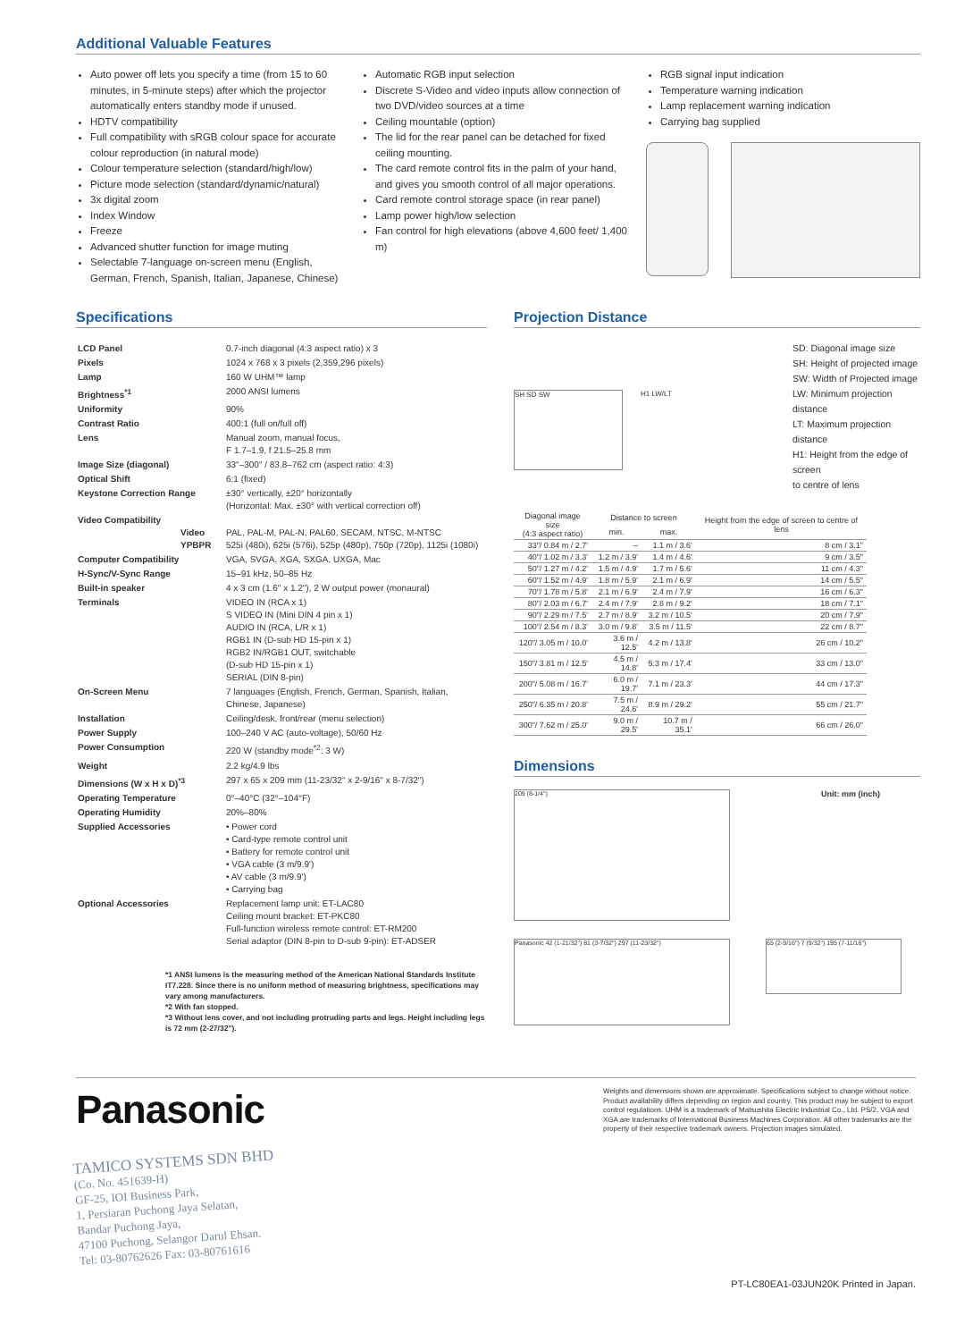Additional Valuable Features
Auto power off lets you specify a time (from 15 to 60 minutes, in 5-minute steps) after which the projector automatically enters standby mode if unused.
HDTV compatibility
Full compatibility with sRGB colour space for accurate colour reproduction (in natural mode)
Colour temperature selection (standard/high/low)
Picture mode selection (standard/dynamic/natural)
3x digital zoom
Index Window
Freeze
Advanced shutter function for image muting
Selectable 7-language on-screen menu (English, German, French, Spanish, Italian, Japanese, Chinese)
Automatic RGB input selection
Discrete S-Video and video inputs allow connection of two DVD/video sources at a time
Ceiling mountable (option)
The lid for the rear panel can be detached for fixed ceiling mounting.
The card remote control fits in the palm of your hand, and gives you smooth control of all major operations.
Card remote control storage space (in rear panel)
Lamp power high/low selection
Fan control for high elevations (above 4,600 feet/ 1,400 m)
RGB signal input indication
Temperature warning indication
Lamp replacement warning indication
Carrying bag supplied
Specifications
| LCD Panel | 0.7-inch diagonal (4:3 aspect ratio) x 3 |
| Pixels | 1024 x 768 x 3 pixels (2,359,296 pixels) |
| Lamp | 160 W UHM™ lamp |
| Brightness<sup>*1</sup> | 2000 ANSI lumens |
| Uniformity | 90% |
| Contrast Ratio | 400:1 (full on/full off) |
| Lens | Manual zoom, manual focus, F 1.7–1.9, f 21.5–25.8 mm |
| Image Size (diagonal) | 33"–300" / 83.8–762 cm (aspect ratio: 4:3) |
| Optical Shift | 6:1 (fixed) |
| Keystone Correction Range | ±30° vertically, ±20° horizontally (Horizontal: Max. ±30° with vertical correction off) |
| Video Compatibility Video YPBPR | PAL, PAL-M, PAL-N, PAL60, SECAM, NTSC, M-NTSC 525i (480i), 625i (576i), 525p (480p), 750p (720p), 1125i (1080i) |
| Computer Compatibility | VGA, SVGA, XGA, SXGA, UXGA, Mac |
| H-Sync/V-Sync Range | 15–91 kHz, 50–85 Hz |
| Built-in speaker | 4 x 3 cm (1.6" x 1.2"), 2 W output power (monaural) |
| Terminals | VIDEO IN (RCA x 1) S VIDEO IN (Mini DIN 4 pin x 1) AUDIO IN (RCA, L/R x 1) RGB1 IN (D-sub HD 15-pin x 1) RGB2 IN/RGB1 OUT, switchable (D-sub HD 15-pin x 1) SERIAL (DIN 8-pin) |
| On-Screen Menu | 7 languages (English, French, German, Spanish, Italian, Chinese, Japanese) |
| Installation | Ceiling/desk, front/rear (menu selection) |
| Power Supply | 100–240 V AC (auto-voltage), 50/60 Hz |
| Power Consumption | 220 W (standby mode<sup>*2</sup>: 3 W) |
| Weight | 2.2 kg/4.9 lbs |
| Dimensions (W x H x D)<sup>*3</sup> | 297 x 65 x 209 mm (11-23/32" x 2-9/16" x 8-7/32") |
| Operating Temperature | 0°–40°C (32°–104°F) |
| Operating Humidity | 20%–80% |
| Supplied Accessories | • Power cord • Card-type remote control unit • Battery for remote control unit • VGA cable (3 m/9.9') • AV cable (3 m/9.9') • Carrying bag |
| Optional Accessories | Replacement lamp unit: ET-LAC80 Ceiling mount bracket: ET-PKC80 Full-function wireless remote control: ET-RM200 Serial adaptor (DIN 8-pin to D-sub 9-pin): ET-ADSER |
*1 ANSI lumens is the measuring method of the American National Standards Institute IT7.228. Since there is no uniform method of measuring brightness, specifications may vary among manufacturers.
*2 With fan stopped.
*3 Without lens cover, and not including protruding parts and legs. Height including legs is 72 mm (2-27/32").
Projection Distance
SH SD SW H1 LW/LT
SD: Diagonal image size
SH: Height of projected image
SW: Width of Projected image
LW: Minimum projection distance
LT: Maximum projection distance
H1: Height from the edge of screen
to centre of lens
| Diagonal image size (4:3 aspect ratio) | Distance to screen | | Height from the edge of screen to centre of lens |
| --- | --- | --- | --- |
| | min. | max. | |
| 33"/ 0.84 m / 2.7' | – | 1.1 m / 3.6' | 8 cm / 3.1" |
| 40"/ 1.02 m / 3.3' | 1.2 m / 3.9' | 1.4 m / 4.6' | 9 cm / 3.5" |
| 50"/ 1.27 m / 4.2' | 1.5 m / 4.9' | 1.7 m / 5.6' | 11 cm / 4.3" |
| 60"/ 1.52 m / 4.9' | 1.8 m / 5.9' | 2.1 m / 6.9' | 14 cm / 5.5" |
| 70"/ 1.78 m / 5.8' | 2.1 m / 6.9' | 2.4 m / 7.9' | 16 cm / 6.3" |
| 80"/ 2.03 m / 6.7' | 2.4 m / 7.9' | 2.8 m / 9.2' | 18 cm / 7.1" |
| 90"/ 2.29 m / 7.5' | 2.7 m / 8.9' | 3.2 m / 10.5' | 20 cm / 7.9" |
| 100"/ 2.54 m / 8.3' | 3.0 m / 9.8' | 3.5 m / 11.5' | 22 cm / 8.7" |
| 120"/ 3.05 m / 10.0' | 3.6 m / 12.5' | 4.2 m / 13.8' | 26 cm / 10.2" |
| 150"/ 3.81 m / 12.5' | 4.5 m / 14.8' | 5.3 m / 17.4' | 33 cm / 13.0" |
| 200"/ 5.08 m / 16.7' | 6.0 m / 19.7' | 7.1 m / 23.3' | 44 cm / 17.3" |
| 250"/ 6.35 m / 20.8' | 7.5 m / 24.6' | 8.9 m / 29.2' | 55 cm / 21.7" |
| 300"/ 7.62 m / 25.0' | 9.0 m / 29.5' | 10.7 m / 35.1' | 66 cm / 26.0" |
Dimensions
209 (8-1/4")
Unit: mm (inch)
Panasonic 42 (1-21/32") 81 (3-7/32") 297 (11-23/32")
65 (2-9/16") 7 (9/32") 195 (7-11/16")
Panasonic
TAMICO SYSTEMS SDN BHD
(Co. No. 451639-H)
GF-25, IOI Business Park,
1, Persiaran Puchong Jaya Selatan,
Bandar Puchong Jaya,
47100 Puchong, Selangor Darul Ehsan.
Tel: 03-80762626 Fax: 03-80761616
Weights and dimensions shown are approximate. Specifications subject to change without notice. Product availability differs depending on region and country. This product may be subject to export control regulations. UHM is a trademark of Matsushita Electric Industrial Co., Ltd. PS/2, VGA and XGA are trademarks of International Business Machines Corporation. All other trademarks are the property of their respective trademark owners. Projection images simulated.
PT-LC80EA1-03JUN20K Printed in Japan.